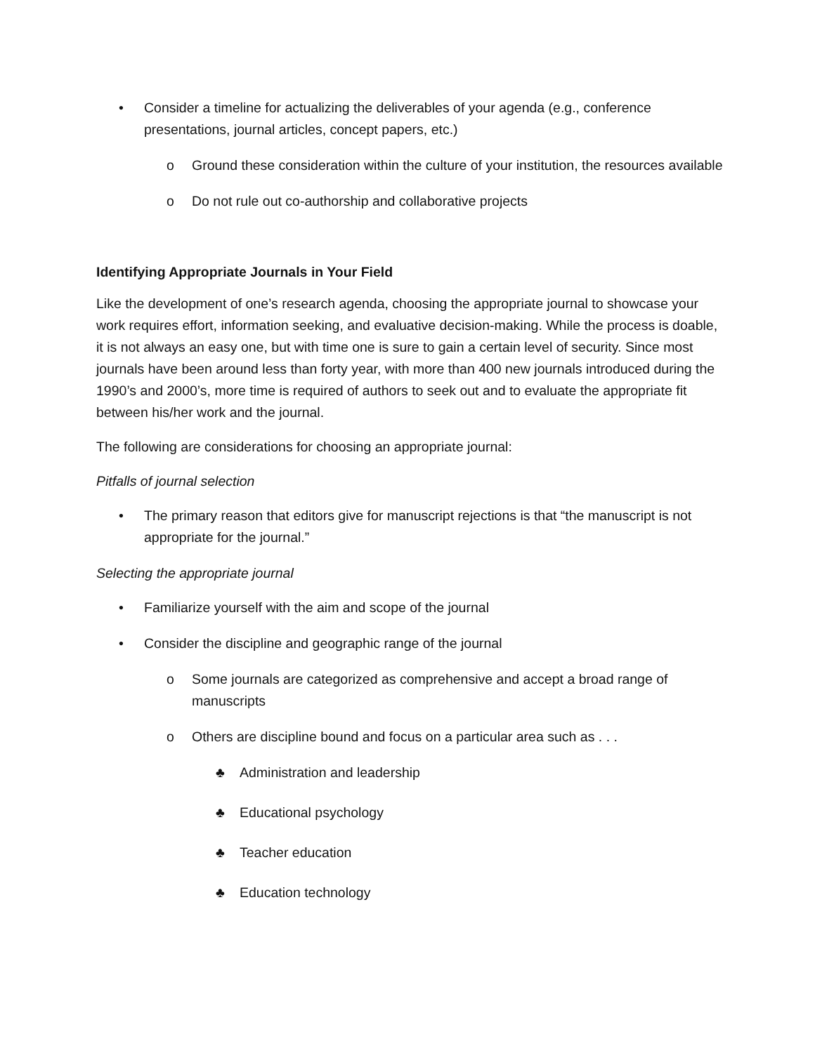• Consider a timeline for actualizing the deliverables of your agenda (e.g., conference presentations, journal articles, concept papers, etc.)
o Ground these consideration within the culture of your institution, the resources available
o Do not rule out co-authorship and collaborative projects
Identifying Appropriate Journals in Your Field
Like the development of one’s research agenda, choosing the appropriate journal to showcase your work requires effort, information seeking, and evaluative decision-making. While the process is doable, it is not always an easy one, but with time one is sure to gain a certain level of security. Since most journals have been around less than forty year, with more than 400 new journals introduced during the 1990’s and 2000’s, more time is required of authors to seek out and to evaluate the appropriate fit between his/her work and the journal.
The following are considerations for choosing an appropriate journal:
Pitfalls of journal selection
• The primary reason that editors give for manuscript rejections is that “the manuscript is not appropriate for the journal.”
Selecting the appropriate journal
• Familiarize yourself with the aim and scope of the journal
• Consider the discipline and geographic range of the journal
o Some journals are categorized as comprehensive and accept a broad range of manuscripts
o Others are discipline bound and focus on a particular area such as . . .
♣ Administration and leadership
♣ Educational psychology
♣ Teacher education
♣ Education technology